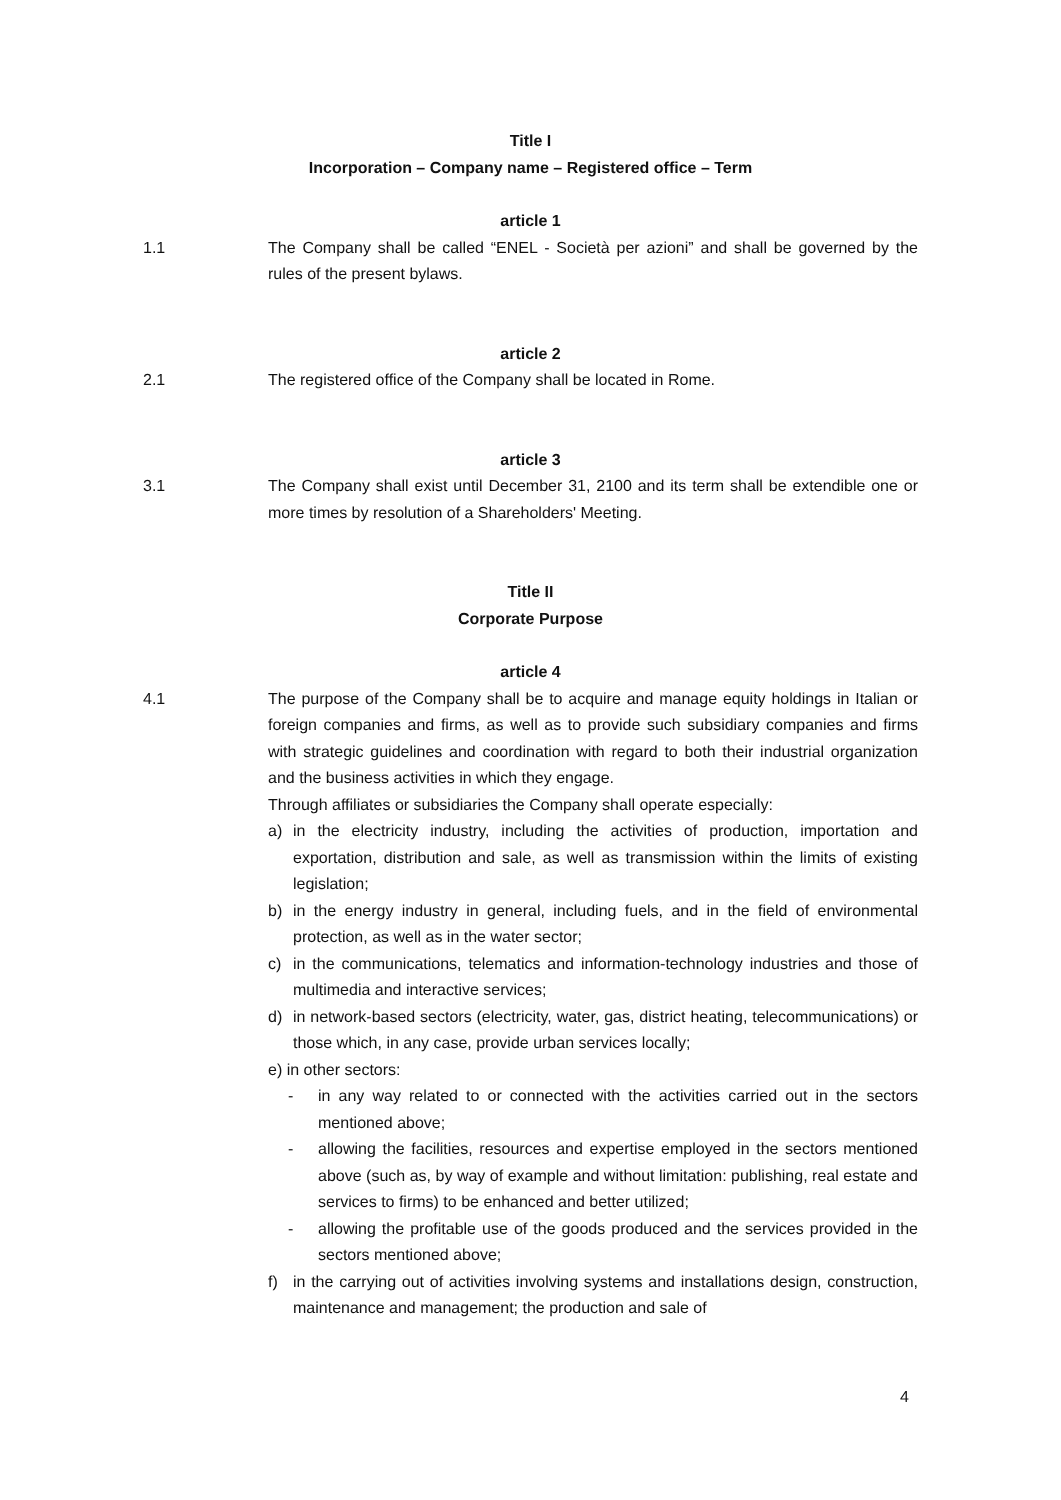Title I
Incorporation – Company name – Registered office – Term
article 1
1.1 The Company shall be called “ENEL - Società per azioni” and shall be governed by the rules of the present bylaws.
article 2
2.1 The registered office of the Company shall be located in Rome.
article 3
3.1 The Company shall exist until December 31, 2100 and its term shall be extendible one or more times by resolution of a Shareholders' Meeting.
Title II
Corporate Purpose
article 4
4.1 The purpose of the Company shall be to acquire and manage equity holdings in Italian or foreign companies and firms, as well as to provide such subsidiary companies and firms with strategic guidelines and coordination with regard to both their industrial organization and the business activities in which they engage.
Through affiliates or subsidiaries the Company shall operate especially:
a) in the electricity industry, including the activities of production, importation and exportation, distribution and sale, as well as transmission within the limits of existing legislation;
b) in the energy industry in general, including fuels, and in the field of environmental protection, as well as in the water sector;
c) in the communications, telematics and information-technology industries and those of multimedia and interactive services;
d) in network-based sectors (electricity, water, gas, district heating, telecommunications) or those which, in any case, provide urban services locally;
e) in other sectors:
- in any way related to or connected with the activities carried out in the sectors mentioned above;
- allowing the facilities, resources and expertise employed in the sectors mentioned above (such as, by way of example and without limitation: publishing, real estate and services to firms) to be enhanced and better utilized;
- allowing the profitable use of the goods produced and the services provided in the sectors mentioned above;
f) in the carrying out of activities involving systems and installations design, construction, maintenance and management; the production and sale of
4